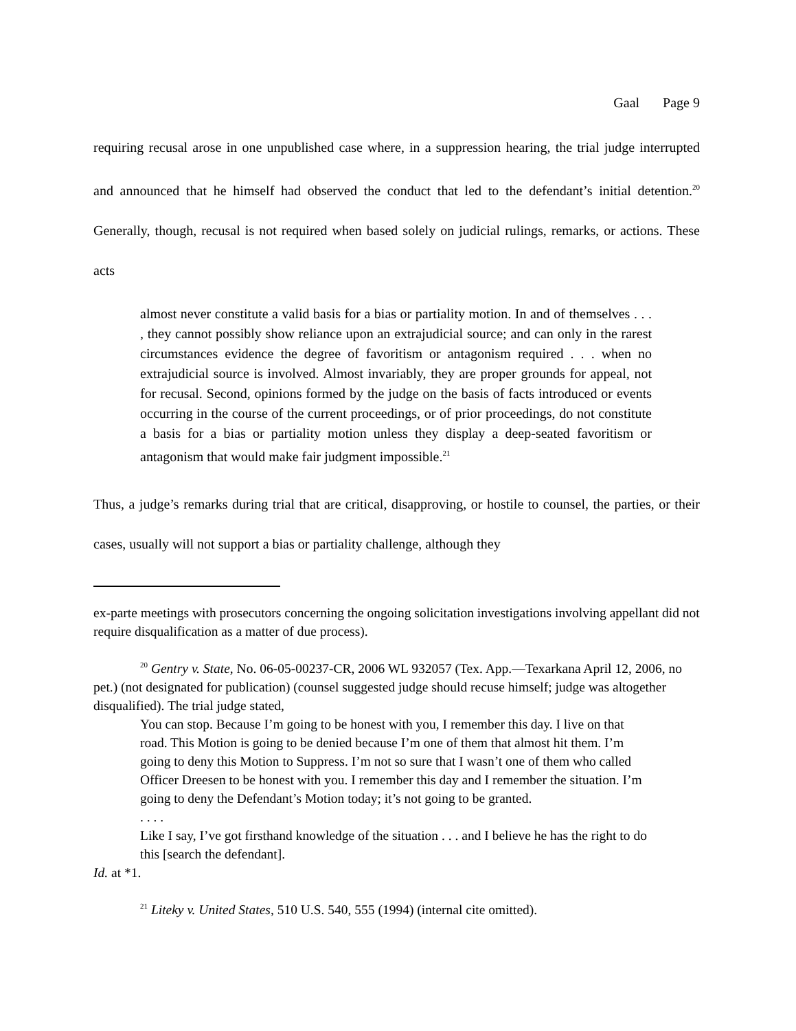Gaal Page 9
requiring recusal arose in one unpublished case where, in a suppression hearing, the trial judge interrupted and announced that he himself had observed the conduct that led to the defendant’s initial detention.<sup>20</sup> Generally, though, recusal is not required when based solely on judicial rulings, remarks, or actions. These acts
almost never constitute a valid basis for a bias or partiality motion. In and of themselves . . . , they cannot possibly show reliance upon an extrajudicial source; and can only in the rarest circumstances evidence the degree of favoritism or antagonism required . . . when no extrajudicial source is involved. Almost invariably, they are proper grounds for appeal, not for recusal. Second, opinions formed by the judge on the basis of facts introduced or events occurring in the course of the current proceedings, or of prior proceedings, do not constitute a basis for a bias or partiality motion unless they display a deep-seated favoritism or antagonism that would make fair judgment impossible.<sup>21</sup>
Thus, a judge’s remarks during trial that are critical, disapproving, or hostile to counsel, the parties, or their cases, usually will not support a bias or partiality challenge, although they
ex-parte meetings with prosecutors concerning the ongoing solicitation investigations involving appellant did not require disqualification as a matter of due process).
<sup>20</sup> Gentry v. State, No. 06-05-00237-CR, 2006 WL 932057 (Tex. App.—Texarkana April 12, 2006, no pet.) (not designated for publication) (counsel suggested judge should recuse himself; judge was altogether disqualified). The trial judge stated,
You can stop. Because I’m going to be honest with you, I remember this day. I live on that road. This Motion is going to be denied because I’m one of them that almost hit them. I’m going to deny this Motion to Suppress. I’m not so sure that I wasn’t one of them who called Officer Dreesen to be honest with you. I remember this day and I remember the situation. I’m going to deny the Defendant’s Motion today; it’s not going to be granted.
. . . .
Like I say, I’ve got firsthand knowledge of the situation . . . and I believe he has the right to do this [search the defendant].
Id. at *1.
<sup>21</sup> Liteky v. United States, 510 U.S. 540, 555 (1994) (internal cite omitted).